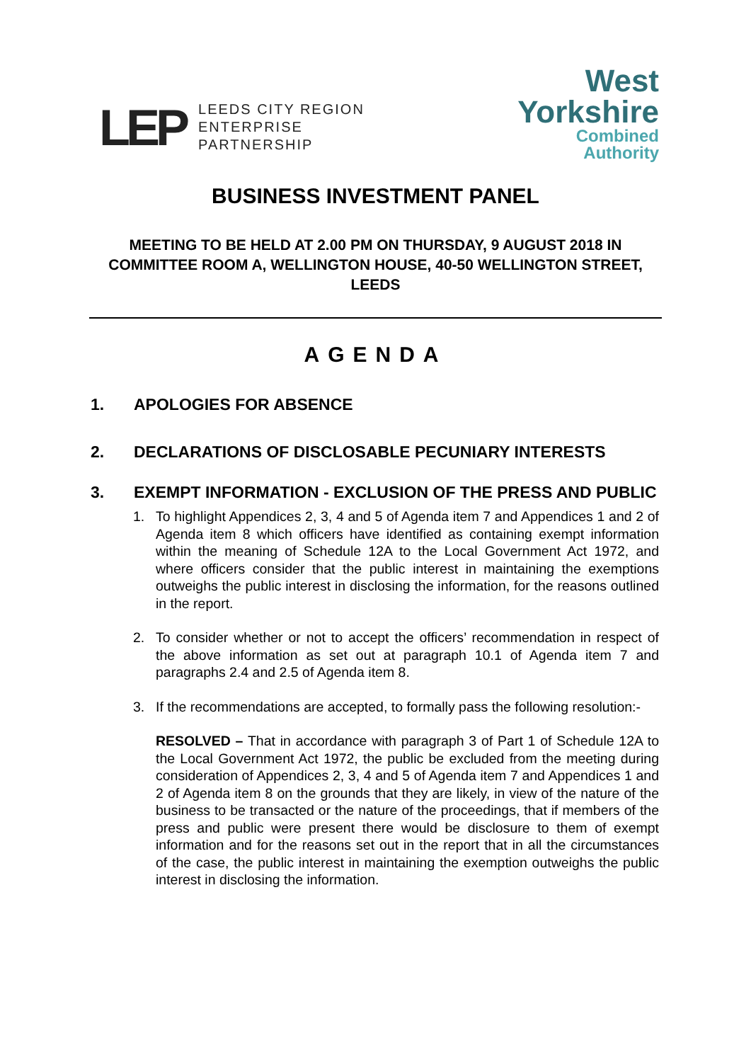LEP
LEEDS CITY REGION
ENTERPRISE
PARTNERSHIP
West
Yorkshire
Combined
Authority
BUSINESS INVESTMENT PANEL
MEETING TO BE HELD AT 2.00 PM ON THURSDAY, 9 AUGUST 2018 IN COMMITTEE ROOM A, WELLINGTON HOUSE, 40-50 WELLINGTON STREET, LEEDS
AGENDA
1. APOLOGIES FOR ABSENCE
2. DECLARATIONS OF DISCLOSABLE PECUNIARY INTERESTS
3. EXEMPT INFORMATION - EXCLUSION OF THE PRESS AND PUBLIC
1. To highlight Appendices 2, 3, 4 and 5 of Agenda item 7 and Appendices 1 and 2 of Agenda item 8 which officers have identified as containing exempt information within the meaning of Schedule 12A to the Local Government Act 1972, and where officers consider that the public interest in maintaining the exemptions outweighs the public interest in disclosing the information, for the reasons outlined in the report.
2. To consider whether or not to accept the officers’ recommendation in respect of the above information as set out at paragraph 10.1 of Agenda item 7 and paragraphs 2.4 and 2.5 of Agenda item 8.
3. If the recommendations are accepted, to formally pass the following resolution:-
RESOLVED – That in accordance with paragraph 3 of Part 1 of Schedule 12A to the Local Government Act 1972, the public be excluded from the meeting during consideration of Appendices 2, 3, 4 and 5 of Agenda item 7 and Appendices 1 and 2 of Agenda item 8 on the grounds that they are likely, in view of the nature of the business to be transacted or the nature of the proceedings, that if members of the press and public were present there would be disclosure to them of exempt information and for the reasons set out in the report that in all the circumstances of the case, the public interest in maintaining the exemption outweighs the public interest in disclosing the information.